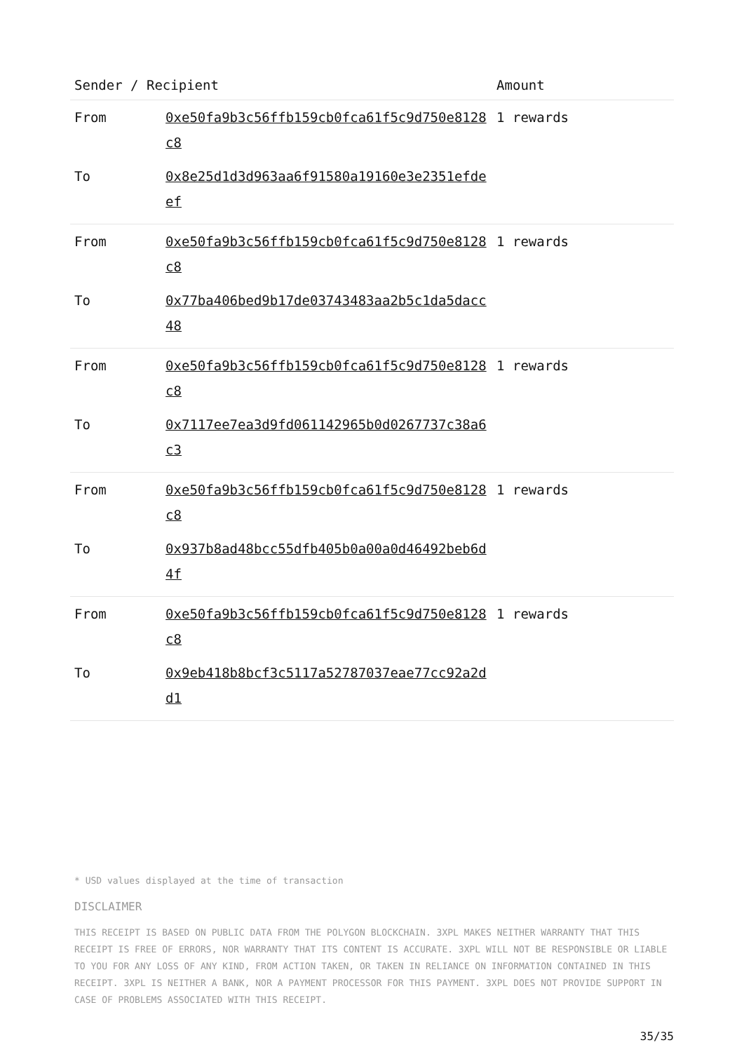| Sender / Recipient | | Amount |
| --- | --- | --- |
| From | 0xe50fa9b3c56ffb159cb0fca61f5c9d750e8128c8 | 1 rewards |
| To | 0x8e25d1d3d963aa6f91580a19160e3e2351efdeef | |
| From | 0xe50fa9b3c56ffb159cb0fca61f5c9d750e8128c8 | 1 rewards |
| To | 0x77ba406bed9b17de03743483aa2b5c1da5dacc48 | |
| From | 0xe50fa9b3c56ffb159cb0fca61f5c9d750e8128c8 | 1 rewards |
| To | 0x7117ee7ea3d9fd061142965b0d0267737c38a6c3 | |
| From | 0xe50fa9b3c56ffb159cb0fca61f5c9d750e8128c8 | 1 rewards |
| To | 0x937b8ad48bcc55dfb405b0a00a0d46492beb6d4f | |
| From | 0xe50fa9b3c56ffb159cb0fca61f5c9d750e8128c8 | 1 rewards |
| To | 0x9eb418b8bcf3c5117a52787037eae77cc92a2dd1 | |
* USD values displayed at the time of transaction
DISCLAIMER
THIS RECEIPT IS BASED ON PUBLIC DATA FROM THE POLYGON BLOCKCHAIN. 3XPL MAKES NEITHER WARRANTY THAT THIS RECEIPT IS FREE OF ERRORS, NOR WARRANTY THAT ITS CONTENT IS ACCURATE. 3XPL WILL NOT BE RESPONSIBLE OR LIABLE TO YOU FOR ANY LOSS OF ANY KIND, FROM ACTION TAKEN, OR TAKEN IN RELIANCE ON INFORMATION CONTAINED IN THIS RECEIPT. 3XPL IS NEITHER A BANK, NOR A PAYMENT PROCESSOR FOR THIS PAYMENT. 3XPL DOES NOT PROVIDE SUPPORT IN CASE OF PROBLEMS ASSOCIATED WITH THIS RECEIPT.
35/35